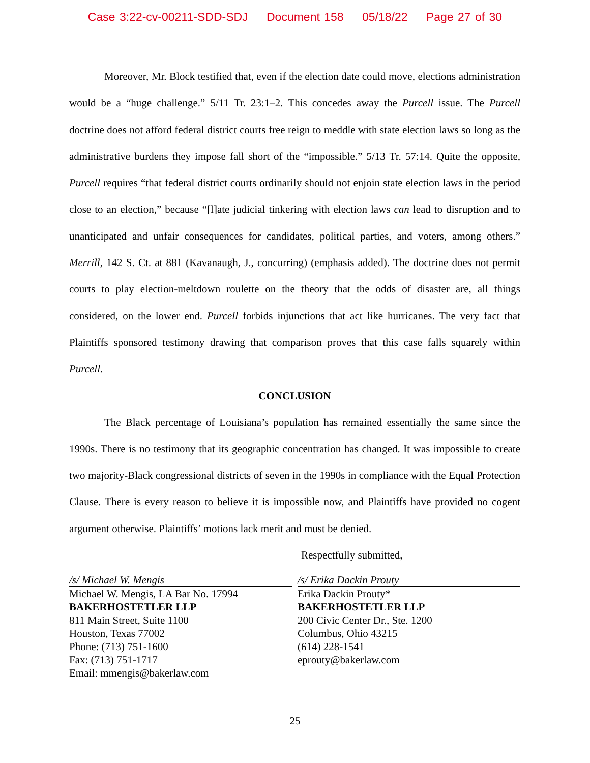Case 3:22-cv-00211-SDD-SDJ Document 158 05/18/22 Page 27 of 30
Moreover, Mr. Block testified that, even if the election date could move, elections administration would be a “huge challenge.” 5/11 Tr. 23:1–2. This concedes away the Purcell issue. The Purcell doctrine does not afford federal district courts free reign to meddle with state election laws so long as the administrative burdens they impose fall short of the “impossible.” 5/13 Tr. 57:14. Quite the opposite, Purcell requires “that federal district courts ordinarily should not enjoin state election laws in the period close to an election,” because “[l]ate judicial tinkering with election laws can lead to disruption and to unanticipated and unfair consequences for candidates, political parties, and voters, among others.” Merrill, 142 S. Ct. at 881 (Kavanaugh, J., concurring) (emphasis added). The doctrine does not permit courts to play election-meltdown roulette on the theory that the odds of disaster are, all things considered, on the lower end. Purcell forbids injunctions that act like hurricanes. The very fact that Plaintiffs sponsored testimony drawing that comparison proves that this case falls squarely within Purcell.
CONCLUSION
The Black percentage of Louisiana’s population has remained essentially the same since the 1990s. There is no testimony that its geographic concentration has changed. It was impossible to create two majority-Black congressional districts of seven in the 1990s in compliance with the Equal Protection Clause. There is every reason to believe it is impossible now, and Plaintiffs have provided no cogent argument otherwise. Plaintiffs’ motions lack merit and must be denied.
Respectfully submitted,
/s/ Michael W. Mengis
Michael W. Mengis, LA Bar No. 17994
BAKERHOSTETLER LLP
811 Main Street, Suite 1100
Houston, Texas 77002
Phone: (713) 751-1600
Fax: (713) 751-1717
Email: mmengis@bakerlaw.com
/s/ Erika Dackin Prouty
Erika Dackin Prouty*
BAKERHOSTETLER LLP
200 Civic Center Dr., Ste. 1200
Columbus, Ohio 43215
(614) 228-1541
eprouty@bakerlaw.com
25